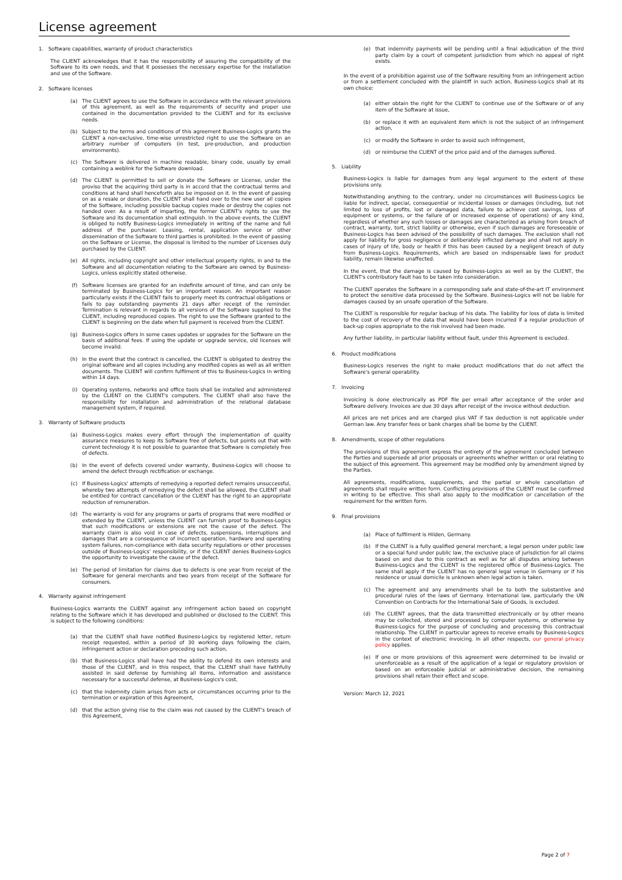License agreement
1. Software capabilities, warranty of product characteristics
The CLIENT acknowledges that it has the responsibility of assuring the compatibility of the Software to its own needs, and that it possesses the necessary expertise for the installation and use of the Software.
2. Software licenses
(a) The CLIENT agrees to use the Software in accordance with the relevant provisions of this agreement, as well as the requirements of security and proper use contained in the documentation provided to the CLIENT and for its exclusive needs.
(b) Subject to the terms and conditions of this agreement Business-Logics grants the CLIENT a non-exclusive, time-wise unrestricted right to use the Software on an arbitrary number of computers (in test, pre-production, and production environments).
(c) The Software is delivered in machine readable, binary code, usually by email containing a weblink for the Software download.
(d) The CLIENT is permitted to sell or donate the Software or License, under the proviso that the acquiring third party is in accord that the contractual terms and conditions at hand shall henceforth also be imposed on it. In the event of passing on as a resale or donation, the CLIENT shall hand over to the new user all copies of the Software, including possible backup copies made or destroy the copies not handed over. As a result of imparting, the former CLIENT's rights to use the Software and its documentation shall extinguish. In the above events, the CLIENT is obliged to notify Business-Logics immediately in writing of the name and full address of the purchaser. Leasing, rental, application service or other dissemination of the Software to third parties is prohibited. In the event of passing on the Software or License, the disposal is limited to the number of Licenses duly purchased by the CLIENT.
(e) All rights, including copyright and other intellectual property rights, in and to the Software and all documentation relating to the Software are owned by Business-Logics, unless explicitly stated otherwise.
(f) Software licenses are granted for an indefinite amount of time, and can only be terminated by Business-Logics for an important reason. An important reason particularly exists if the CLIENT fails to properly meet its contractual obligations or fails to pay outstanding payments 21 days after receipt of the reminder. Termination is relevant in regards to all versions of the Software supplied to the CLIENT, including reproduced copies. The right to use the Software granted to the CLIENT is beginning on the date when full payment is received from the CLIENT.
(g) Business-Logics offers in some cases updates or upgrades for the Software on the basis of additional fees. If using the update or upgrade service, old licenses will become invalid.
(h) In the event that the contract is cancelled, the CLIENT is obligated to destroy the original software and all copies including any modified copies as well as all written documents. The CLIENT will confirm fulfilment of this to Business-Logics in writing within 14 days.
(i) Operating systems, networks and office tools shall be installed and administered by the CLIENT on the CLIENT's computers. The CLIENT shall also have the responsibility for installation and administration of the relational database management system, if required.
3. Warranty of Software products
(a) Business-Logics makes every effort through the implementation of quality assurance measures to keep its Software free of defects, but points out that with current technology it is not possible to guarantee that Software is completely free of defects.
(b) In the event of defects covered under warranty, Business-Logics will choose to amend the defect through rectification or exchange.
(c) If Business-Logics' attempts of remedying a reported defect remains unsuccessful, whereby two attempts of remedying the defect shall be allowed, the CLIENT shall be entitled for contract cancellation or the CLIENT has the right to an appropriate reduction of remuneration.
(d) The warranty is void for any programs or parts of programs that were modified or extended by the CLIENT, unless the CLIENT can furnish proof to Business-Logics that such modifications or extensions are not the cause of the defect. The warranty claim is also void in case of defects, suspensions, interruptions and damages that are a consequence of incorrect operation, hardware and operating system failures, non-compliance with data security regulations or other processes outside of Business-Logics' responsibility, or if the CLIENT denies Business-Logics the opportunity to investigate the cause of the defect.
(e) The period of limitation for claims due to defects is one year from receipt of the Software for general merchants and two years from receipt of the Software for consumers.
4. Warranty against infringement
Business-Logics warrants the CLIENT against any infringement action based on copyright relating to the Software which it has developed and published or disclosed to the CLIENT. This is subject to the following conditions:
(a) that the CLIENT shall have notified Business-Logics by registered letter, return receipt requested, within a period of 30 working days following the claim, infringement action or declaration preceding such action,
(b) that Business-Logics shall have had the ability to defend its own interests and those of the CLIENT, and in this respect, that the CLIENT shall have faithfully assisted in said defense by furnishing all items, information and assistance necessary for a successful defense, at Business-Logics's cost,
(c) that the indemnity claim arises from acts or circumstances occurring prior to the termination or expiration of this Agreement,
(d) that the action giving rise to the claim was not caused by the CLIENT's breach of this Agreement,
(e) that indemnity payments will be pending until a final adjudication of the third party claim by a court of competent jurisdiction from which no appeal of right exists.
In the event of a prohibition against use of the Software resulting from an infringement action or from a settlement concluded with the plaintiff in such action, Business-Logics shall at its own choice:
(a) either obtain the right for the CLIENT to continue use of the Software or of any item of the Software at issue,
(b) or replace it with an equivalent item which is not the subject of an infringement action,
(c) or modify the Software in order to avoid such infringement,
(d) or reimburse the CLIENT of the price paid and of the damages suffered.
5. Liability
Business-Logics is liable for damages from any legal argument to the extent of these provisions only.
Notwithstanding anything to the contrary, under no circumstances will Business-Logics be liable for indirect, special, consequential or incidental losses or damages (including, but not limited to loss of profits, lost or damaged data, failure to achieve cost savings, loss of equipment or systems, or the failure of or increased expense of operations) of any kind, regardless of whether any such losses or damages are characterized as arising from breach of contract, warranty, tort, strict liability or otherwise, even if such damages are foreseeable or Business-Logics has been advised of the possibility of such damages. The exclusion shall not apply for liability for gross negligence or deliberately inflicted damage and shall not apply in cases of injury of life, body or health if this has been caused by a negligent breach of duty from Business-Logics. Requirements, which are based on indispensable laws for product liability, remain likewise unaffected.
In the event, that the damage is caused by Business-Logics as well as by the CLIENT, the CLIENT's contributory fault has to be taken into consideration.
The CLIENT operates the Software in a corresponding safe and state-of-the-art IT environment to protect the sensitive data processed by the Software. Business-Logics will not be liable for damages caused by an unsafe operation of the Software.
The CLIENT is responsible for regular backup of his data. The liability for loss of data is limited to the cost of recovery of the data that would have been incurred if a regular production of back-up copies appropriate to the risk involved had been made.
Any further liability, in particular liability without fault, under this Agreement is excluded.
6. Product modifications
Business-Logics reserves the right to make product modifications that do not affect the Software's general operability.
7. Invoicing
Invoicing is done electronically as PDF file per email after acceptance of the order and Software delivery. Invoices are due 30 days after receipt of the invoice without deduction.
All prices are net prices and are charged plus VAT if tax deduction is not applicable under German law. Any transfer fees or bank charges shall be borne by the CLIENT.
8. Amendments, scope of other regulations
The provisions of this agreement express the entirety of the agreement concluded between the Parties and supersede all prior proposals or agreements whether written or oral relating to the subject of this agreement. This agreement may be modified only by amendment signed by the Parties.
All agreements, modifications, supplements, and the partial or whole cancellation of agreements shall require written form. Conflicting provisions of the CLIENT must be confirmed in writing to be effective. This shall also apply to the modification or cancellation of the requirement for the written form.
9. Final provisions
(a) Place of fulfilment is Hilden, Germany.
(b) If the CLIENT is a fully qualified general merchant, a legal person under public law or a special fund under public law, the exclusive place of jurisdiction for all claims based on and due to this contract as well as for all disputes arising between Business-Logics and the CLIENT is the registered office of Business-Logics. The same shall apply if the CLIENT has no general legal venue in Germany or if his residence or usual domicile is unknown when legal action is taken.
(c) The agreement and any amendments shall be to both the substantive and procedural rules of the laws of Germany. International law, particularly the UN Convention on Contracts for the International Sale of Goods, is excluded.
(d) The CLIENT agrees, that the data transmitted electronically or by other means may be collected, stored and processed by computer systems, or otherwise by Business-Logics for the purpose of concluding and processing this contractual relationship. The CLIENT in particular agrees to receive emails by Business-Logics in the context of electronic invoicing. In all other respects, our general privacy policy applies.
(e) If one or more provisions of this agreement were determined to be invalid or unenforceable as a result of the application of a legal or regulatory provision or based on an enforceable judicial or administrative decision, the remaining provisions shall retain their effect and scope.
Version: March 12, 2021
Page 2 of 7